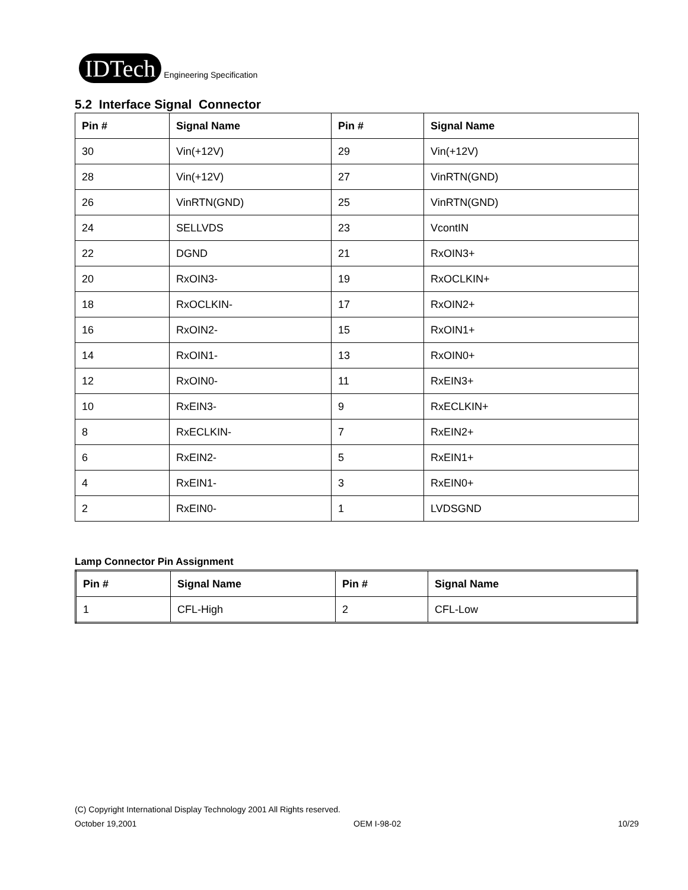IDTech Engineering Specification
5.2 Interface Signal Connector
| Pin # | Signal Name | Pin # | Signal Name |
| --- | --- | --- | --- |
| 30 | Vin(+12V) | 29 | Vin(+12V) |
| 28 | Vin(+12V) | 27 | VinRTN(GND) |
| 26 | VinRTN(GND) | 25 | VinRTN(GND) |
| 24 | SELLVDS | 23 | VcontIN |
| 22 | DGND | 21 | RxOIN3+ |
| 20 | RxOIN3- | 19 | RxOCLKIN+ |
| 18 | RxOCLKIN- | 17 | RxOIN2+ |
| 16 | RxOIN2- | 15 | RxOIN1+ |
| 14 | RxOIN1- | 13 | RxOIN0+ |
| 12 | RxOIN0- | 11 | RxEIN3+ |
| 10 | RxEIN3- | 9 | RxECLKIN+ |
| 8 | RxECLKIN- | 7 | RxEIN2+ |
| 6 | RxEIN2- | 5 | RxEIN1+ |
| 4 | RxEIN1- | 3 | RxEIN0+ |
| 2 | RxEIN0- | 1 | LVDSGND |
Lamp Connector Pin Assignment
| Pin # | Signal Name | Pin # | Signal Name |
| --- | --- | --- | --- |
| 1 | CFL-High | 2 | CFL-Low |
(C) Copyright International Display Technology 2001 All Rights reserved.
October 19,2001 OEM I-98-02 10/29